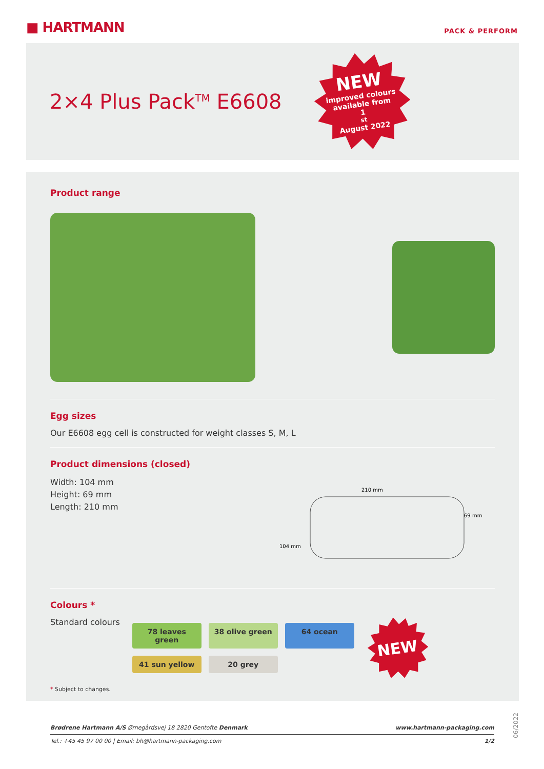■ HARTMANN
PACK & PERFORM
2×4 Plus Pack<sup>TM</sup> E6608
NEW
improved colours
available from
1<sup>st</sup> August 2022
Product range
Egg sizes
Our E6608 egg cell is constructed for weight classes S, M, L
Product dimensions (closed)
Width: 104 mm
Height: 69 mm
Length: 210 mm
210 mm
69 mm
104 mm
Colours *
Standard colours
78 leaves green
38 olive green
64 ocean
41 sun yellow
20 grey
NEW
* Subject to changes.
Brødrene Hartmann A/S Ørnegårdsvej 18 2820 Gentofte Denmark www.hartmann-packaging.com
Tel.: +45 45 97 00 00 | Email: bh@hartmann-packaging.com 1/2
06/2022